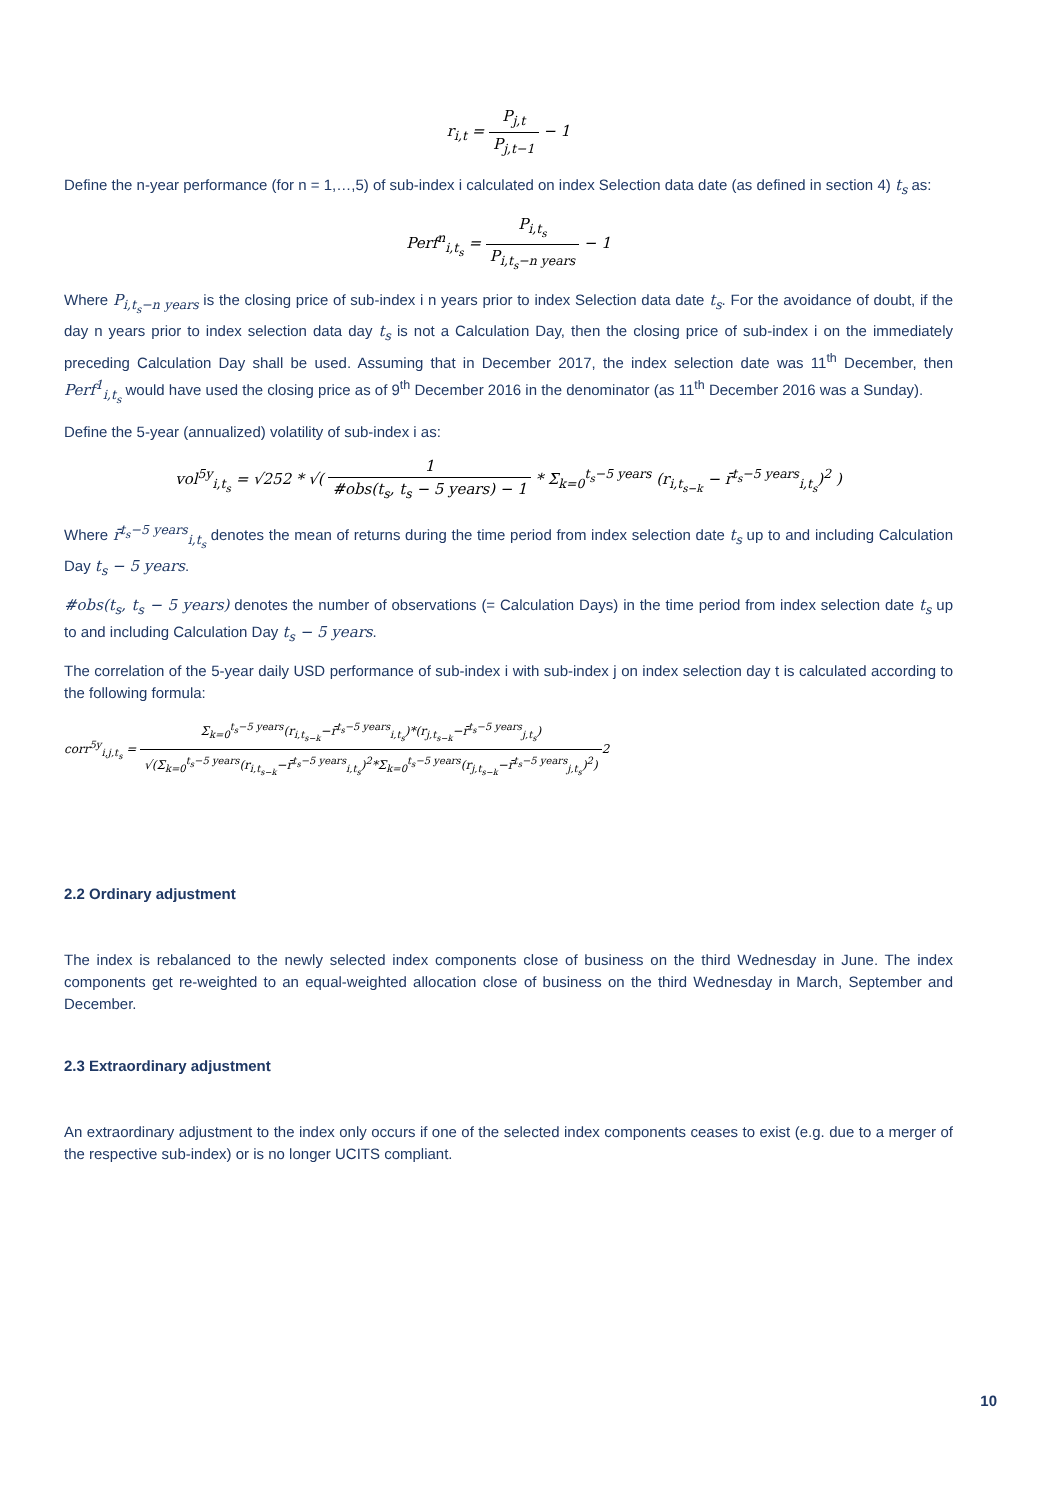r<sub>i,t</sub> = P<sub>j,t</sub> P<sub>j,t−1</sub> − 1
Define the n-year performance (for n = 1,…,5) of sub-index i calculated on index Selection data date (as defined in section 4) t<sub>s</sub> as:
Perf<sup>n</sup><sub>i,t<sub>s</sub></sub> = P<sub>i,t<sub>s</sub></sub> P<sub>i,t<sub>s</sub>−n years</sub> − 1
Where P<sub>i,t<sub>s</sub>−n years</sub> is the closing price of sub-index i n years prior to index Selection data date t<sub>s</sub>. For the avoidance of doubt, if the day n years prior to index selection data day t<sub>s</sub> is not a Calculation Day, then the closing price of sub-index i on the immediately preceding Calculation Day shall be used. Assuming that in December 2017, the index selection date was 11<sup>th</sup> December, then Perf<sup>1</sup><sub>i,t<sub>s</sub></sub> would have used the closing price as of 9<sup>th</sup> December 2016 in the denominator (as 11<sup>th</sup> December 2016 was a Sunday).
Define the 5-year (annualized) volatility of sub-index i as:
vol<sup>5y</sup><sub>i,t<sub>s</sub></sub> = √252 * √( 1 #obs(t<sub>s</sub>, t<sub>s</sub> − 5 years) − 1 * Σ<sub>k=0</sub><sup>t<sub>s</sub>−5 years</sup> (r<sub>i,t<sub>s−k</sub></sub> − r̄<sup>t<sub>s</sub>−5 years</sup><sub>i,t<sub>s</sub></sub>)<sup>2</sup> )
Where r̄<sup>t<sub>s</sub>−5 years</sup><sub>i,t<sub>s</sub></sub> denotes the mean of returns during the time period from index selection date t<sub>s</sub> up to and including Calculation Day t<sub>s</sub> − 5 years.
#obs(t<sub>s</sub>, t<sub>s</sub> − 5 years) denotes the number of observations (= Calculation Days) in the time period from index selection date t<sub>s</sub> up to and including Calculation Day t<sub>s</sub> − 5 years.
The correlation of the 5-year daily USD performance of sub-index i with sub-index j on index selection day t is calculated according to the following formula:
corr<sup>5y</sup><sub>i,j,t<sub>s</sub></sub> = Σ<sub>k=0</sub><sup>t<sub>s</sub>−5 years</sup>(r<sub>i,t<sub>s−k</sub></sub>−r̄<sup>t<sub>s</sub>−5 years</sup><sub>i,t<sub>s</sub></sub>)*(r<sub>j,t<sub>s−k</sub></sub>−r̄<sup>t<sub>s</sub>−5 years</sup><sub>j,t<sub>s</sub></sub>) √(Σ<sub>k=0</sub><sup>t<sub>s</sub>−5 years</sup>(r<sub>i,t<sub>s−k</sub></sub>−r̄<sup>t<sub>s</sub>−5 years</sup><sub>i,t<sub>s</sub></sub>)<sup>2</sup>*Σ<sub>k=0</sub><sup>t<sub>s</sub>−5 years</sup>(r<sub>j,t<sub>s−k</sub></sub>−r̄<sup>t<sub>s</sub>−5 years</sup><sub>j,t<sub>s</sub></sub>)<sup>2</sup>) 2
2.2 Ordinary adjustment
The index is rebalanced to the newly selected index components close of business on the third Wednesday in June. The index components get re-weighted to an equal-weighted allocation close of business on the third Wednesday in March, September and December.
2.3 Extraordinary adjustment
An extraordinary adjustment to the index only occurs if one of the selected index components ceases to exist (e.g. due to a merger of the respective sub-index) or is no longer UCITS compliant.
10